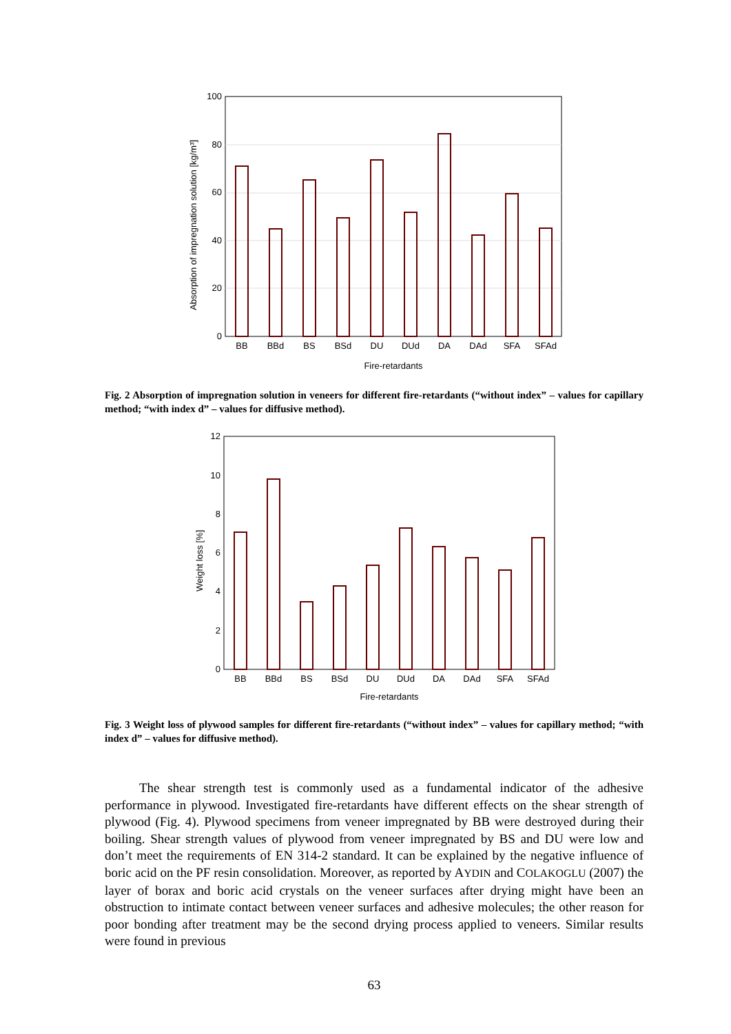100
80
60
40
20
0
Absorption of impregnation solution [kg/m³]
BB
BBd
BS
BSd
DU
DUd
DA
DAd
SFA
SFAd
Fire-retardants
Fig. 2 Absorption of impregnation solution in veneers for different fire-retardants (“without index” – values for capillary method; “with index d” – values for diffusive method).
12
10
8
6
4
2
0
Weight loss [%]
BB
BBd
BS
BSd
DU
DUd
DA
DAd
SFA
SFAd
Fire-retardants
Fig. 3 Weight loss of plywood samples for different fire-retardants (“without index” – values for capillary method; “with index d” – values for diffusive method).
The shear strength test is commonly used as a fundamental indicator of the adhesive performance in plywood. Investigated fire-retardants have different effects on the shear strength of plywood (Fig. 4). Plywood specimens from veneer impregnated by BB were destroyed during their boiling. Shear strength values of plywood from veneer impregnated by BS and DU were low and don’t meet the requirements of EN 314-2 standard. It can be explained by the negative influence of boric acid on the PF resin consolidation. Moreover, as reported by AYDIN and COLAKOGLU (2007) the layer of borax and boric acid crystals on the veneer surfaces after drying might have been an obstruction to intimate contact between veneer surfaces and adhesive molecules; the other reason for poor bonding after treatment may be the second drying process applied to veneers. Similar results were found in previous
63